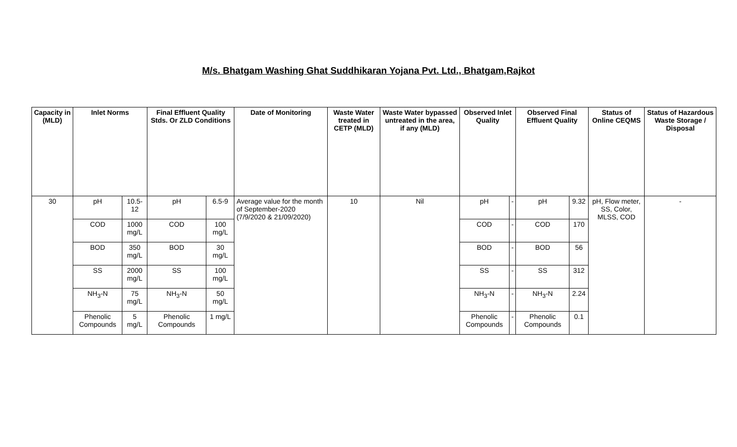M/s. Bhatgam Washing Ghat Suddhikaran Yojana Pvt. Ltd., Bhatgam,Rajkot
| Capacity in (MLD) | Inlet Norms | | Final Effluent Quality Stds. Or ZLD Conditions | | Date of Monitoring | Waste Water treated in CETP (MLD) | Waste Water bypassed untreated in the area, if any (MLD) | Observed Inlet Quality | | Observed Final Effluent Quality | | Status of Online CEQMS | Status of Hazardous Waste Storage / Disposal |
| --- | --- | --- | --- | --- | --- | --- | --- | --- | --- | --- | --- | --- | --- |
| 30 | pH | 10.5-12 | pH | 6.5-9 | Average value for the month of September-2020 (7/9/2020 & 21/09/2020) | 10 | Nil | pH | - | pH | 9.32 | pH, Flow meter, SS, Color, MLSS, COD | - |
| | COD | 1000 mg/L | COD | 100 mg/L | | | | COD | - | COD | 170 | | |
| | BOD | 350 mg/L | BOD | 30 mg/L | | | | BOD | - | BOD | 56 | | |
| | SS | 2000 mg/L | SS | 100 mg/L | | | | SS | - | SS | 312 | | |
| | NH<sub>3</sub>-N | 75 mg/L | NH<sub>3</sub>-N | 50 mg/L | | | | NH<sub>3</sub>-N | - | NH<sub>3</sub>-N | 2.24 | | |
| | Phenolic Compounds | 5 mg/L | Phenolic Compounds | 1 mg/L | | | | Phenolic Compounds | - | Phenolic Compounds | 0.1 | | |